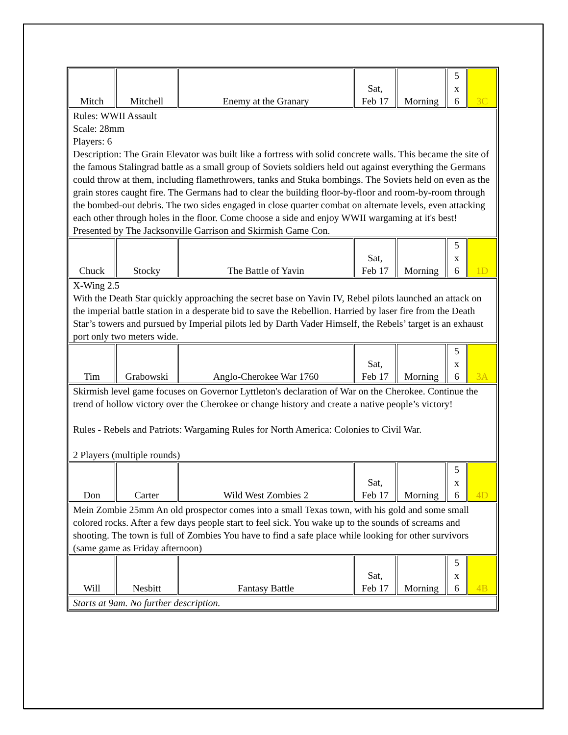| Mitch | Mitchell | Enemy at the Granary | Sat, Feb 17 | Morning | 5 x 6 | 3C |
| Rules: WWII Assault Scale: 28mm Players: 6 Description: The Grain Elevator was built like a fortress with solid concrete walls. This became the site of the famous Stalingrad battle as a small group of Soviets soldiers held out against everything the Germans could throw at them, including flamethrowers, tanks and Stuka bombings. The Soviets held on even as the grain stores caught fire. The Germans had to clear the building floor-by-floor and room-by-room through the bombed-out debris. The two sides engaged in close quarter combat on alternate levels, even attacking each other through holes in the floor. Come choose a side and enjoy WWII wargaming at it's best! Presented by The Jacksonville Garrison and Skirmish Game Con. | | | | | | |
| Chuck | Stocky | The Battle of Yavin | Sat, Feb 17 | Morning | 5 x 6 | 1D |
| X-Wing 2.5 With the Death Star quickly approaching the secret base on Yavin IV, Rebel pilots launched an attack on the imperial battle station in a desperate bid to save the Rebellion. Harried by laser fire from the Death Star’s towers and pursued by Imperial pilots led by Darth Vader Himself, the Rebels’ target is an exhaust port only two meters wide. | | | | | | |
| Tim | Grabowski | Anglo-Cherokee War 1760 | Sat, Feb 17 | Morning | 5 x 6 | 3A |
| Skirmish level game focuses on Governor Lyttleton's declaration of War on the Cherokee. Continue the trend of hollow victory over the Cherokee or change history and create a native people’s victory! Rules - Rebels and Patriots: Wargaming Rules for North America: Colonies to Civil War. 2 Players (multiple rounds) | | | | | | |
| Don | Carter | Wild West Zombies 2 | Sat, Feb 17 | Morning | 5 x 6 | 4D |
| Mein Zombie 25mm An old prospector comes into a small Texas town, with his gold and some small colored rocks. After a few days people start to feel sick. You wake up to the sounds of screams and shooting. The town is full of Zombies You have to find a safe place while looking for other survivors (same game as Friday afternoon) | | | | | | |
| Will | Nesbitt | Fantasy Battle | Sat, Feb 17 | Morning | 5 x 6 | 4B |
| Starts at 9am. No further description. | | | | | | |